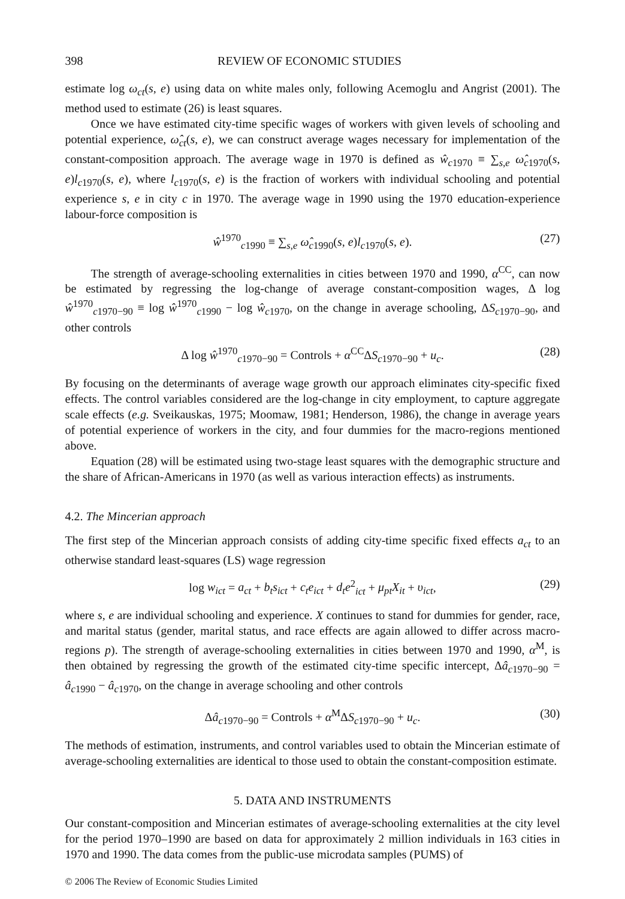398 REVIEW OF ECONOMIC STUDIES
estimate log ω<sub>ct</sub>(s, e) using data on white males only, following Acemoglu and Angrist (2001). The method used to estimate (26) is least squares.
Once we have estimated city-time specific wages of workers with given levels of schooling and potential experience, ω̂<sub>ct</sub>(s, e), we can construct average wages necessary for implementation of the constant-composition approach. The average wage in 1970 is defined as ŵ<sub>c1970</sub> ≡ ∑<sub>s,e</sub> ω̂<sub>c1970</sub>(s, e)l<sub>c1970</sub>(s, e), where l<sub>c1970</sub>(s, e) is the fraction of workers with individual schooling and potential experience s, e in city c in 1970. The average wage in 1990 using the 1970 education-experience labour-force composition is
ŵ<sup>1970</sup><sub>c1990</sub> ≡ ∑<sub>s,e</sub> ω̂<sub>c1990</sub>(s, e)l<sub>c1970</sub>(s, e). (27)
The strength of average-schooling externalities in cities between 1970 and 1990, α<sup>CC</sup>, can now be estimated by regressing the log-change of average constant-composition wages, Δ log ŵ<sup>1970</sup><sub>c1970−90</sub> ≡ log ŵ<sup>1970</sup><sub>c1990</sub> − log ŵ<sub>c1970</sub>, on the change in average schooling, ΔS<sub>c1970−90</sub>, and other controls
Δ log ŵ<sup>1970</sup><sub>c1970−90</sub> = Controls + α<sup>CC</sup>ΔS<sub>c1970−90</sub> + u<sub>c</sub>. (28)
By focusing on the determinants of average wage growth our approach eliminates city-specific fixed effects. The control variables considered are the log-change in city employment, to capture aggregate scale effects (e.g. Sveikauskas, 1975; Moomaw, 1981; Henderson, 1986), the change in average years of potential experience of workers in the city, and four dummies for the macro-regions mentioned above.
Equation (28) will be estimated using two-stage least squares with the demographic structure and the share of African-Americans in 1970 (as well as various interaction effects) as instruments.
4.2. The Mincerian approach
The first step of the Mincerian approach consists of adding city-time specific fixed effects a<sub>ct</sub> to an otherwise standard least-squares (LS) wage regression
log w<sub>ict</sub> = a<sub>ct</sub> + b<sub>t</sub>s<sub>ict</sub> + c<sub>t</sub>e<sub>ict</sub> + d<sub>t</sub>e<sup>2</sup><sub>ict</sub> + μ<sub>pt</sub>X<sub>it</sub> + υ<sub>ict</sub>, (29)
where s, e are individual schooling and experience. X continues to stand for dummies for gender, race, and marital status (gender, marital status, and race effects are again allowed to differ across macro-regions p). The strength of average-schooling externalities in cities between 1970 and 1990, α<sup>M</sup>, is then obtained by regressing the growth of the estimated city-time specific intercept, Δâ<sub>c1970−90</sub> = â<sub>c1990</sub> − â<sub>c1970</sub>, on the change in average schooling and other controls
Δâ<sub>c1970−90</sub> = Controls + α<sup>M</sup>ΔS<sub>c1970−90</sub> + u<sub>c</sub>. (30)
The methods of estimation, instruments, and control variables used to obtain the Mincerian estimate of average-schooling externalities are identical to those used to obtain the constant-composition estimate.
5. DATA AND INSTRUMENTS
Our constant-composition and Mincerian estimates of average-schooling externalities at the city level for the period 1970–1990 are based on data for approximately 2 million individuals in 163 cities in 1970 and 1990. The data comes from the public-use microdata samples (PUMS) of
© 2006 The Review of Economic Studies Limited